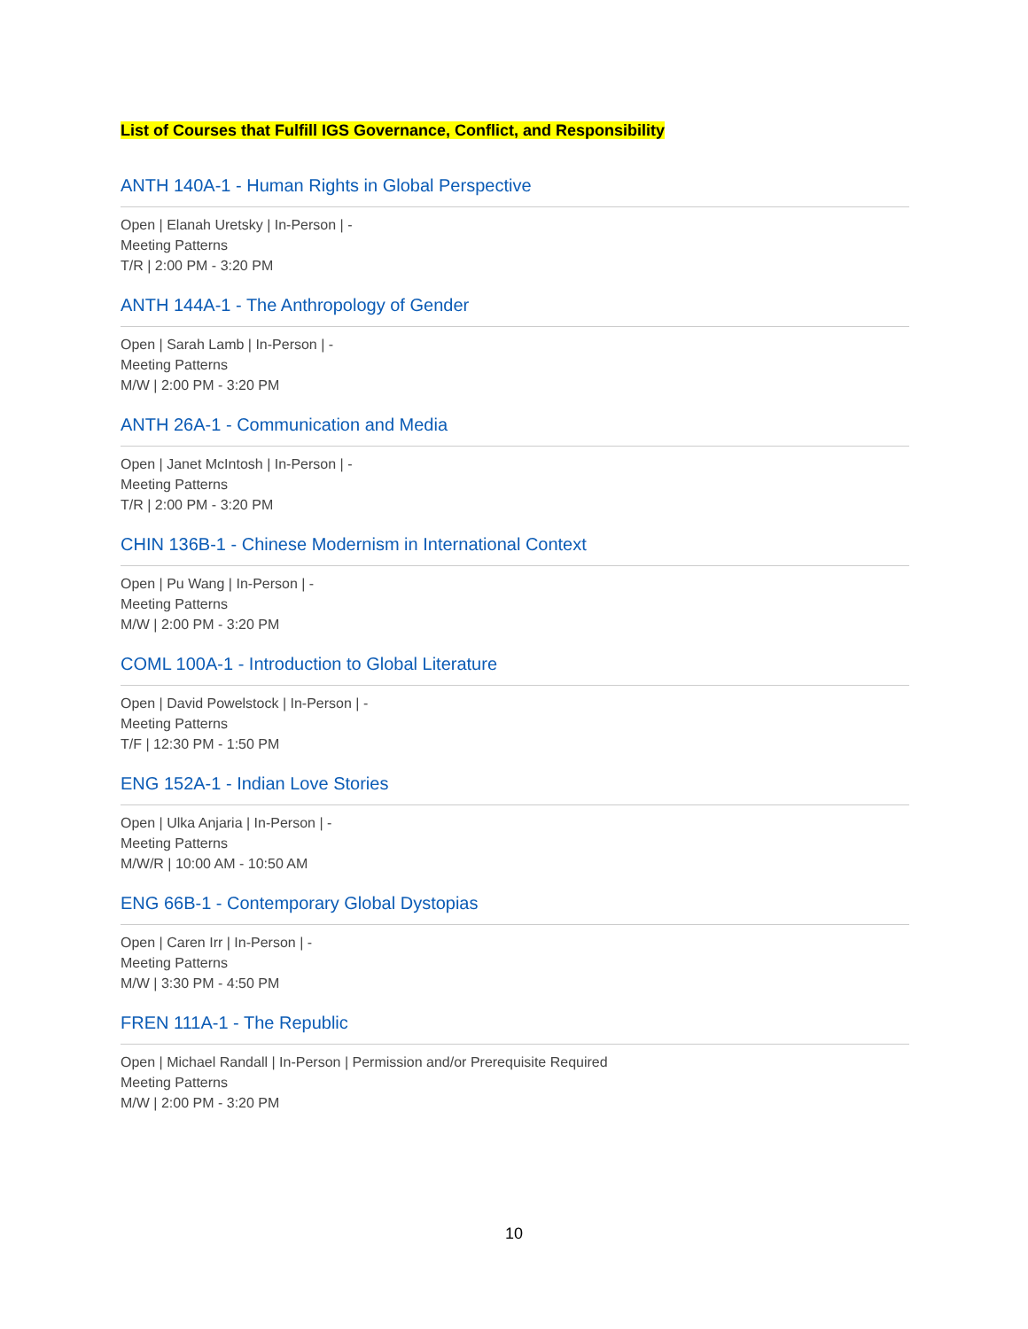List of Courses that Fulfill IGS Governance, Conflict, and Responsibility
ANTH 140A-1 - Human Rights in Global Perspective
Open | Elanah Uretsky | In-Person | -
Meeting Patterns
T/R | 2:00 PM - 3:20 PM
ANTH 144A-1 - The Anthropology of Gender
Open | Sarah Lamb | In-Person | -
Meeting Patterns
M/W | 2:00 PM - 3:20 PM
ANTH 26A-1 - Communication and Media
Open | Janet McIntosh | In-Person | -
Meeting Patterns
T/R | 2:00 PM - 3:20 PM
CHIN 136B-1 - Chinese Modernism in International Context
Open | Pu Wang | In-Person | -
Meeting Patterns
M/W | 2:00 PM - 3:20 PM
COML 100A-1 - Introduction to Global Literature
Open | David Powelstock | In-Person | -
Meeting Patterns
T/F | 12:30 PM - 1:50 PM
ENG 152A-1 - Indian Love Stories
Open | Ulka Anjaria | In-Person | -
Meeting Patterns
M/W/R | 10:00 AM - 10:50 AM
ENG 66B-1 - Contemporary Global Dystopias
Open | Caren Irr | In-Person | -
Meeting Patterns
M/W | 3:30 PM - 4:50 PM
FREN 111A-1 - The Republic
Open | Michael Randall | In-Person | Permission and/or Prerequisite Required
Meeting Patterns
M/W | 2:00 PM - 3:20 PM
10